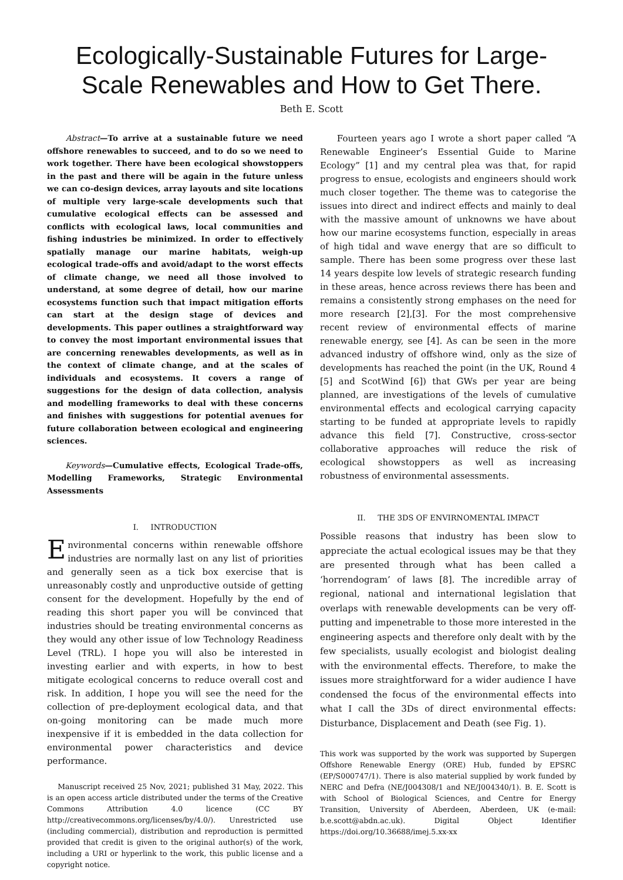Ecologically-Sustainable Futures for Large-Scale Renewables and How to Get There.
Beth E. Scott
Abstract—To arrive at a sustainable future we need offshore renewables to succeed, and to do so we need to work together. There have been ecological showstoppers in the past and there will be again in the future unless we can co-design devices, array layouts and site locations of multiple very large-scale developments such that cumulative ecological effects can be assessed and conflicts with ecological laws, local communities and fishing industries be minimized. In order to effectively spatially manage our marine habitats, weigh-up ecological trade-offs and avoid/adapt to the worst effects of climate change, we need all those involved to understand, at some degree of detail, how our marine ecosystems function such that impact mitigation efforts can start at the design stage of devices and developments. This paper outlines a straightforward way to convey the most important environmental issues that are concerning renewables developments, as well as in the context of climate change, and at the scales of individuals and ecosystems. It covers a range of suggestions for the design of data collection, analysis and modelling frameworks to deal with these concerns and finishes with suggestions for potential avenues for future collaboration between ecological and engineering sciences.
Keywords—Cumulative effects, Ecological Trade-offs, Modelling Frameworks, Strategic Environmental Assessments
I. INTRODUCTION
Environmental concerns within renewable offshore industries are normally last on any list of priorities and generally seen as a tick box exercise that is unreasonably costly and unproductive outside of getting consent for the development. Hopefully by the end of reading this short paper you will be convinced that industries should be treating environmental concerns as they would any other issue of low Technology Readiness Level (TRL). I hope you will also be interested in investing earlier and with experts, in how to best mitigate ecological concerns to reduce overall cost and risk. In addition, I hope you will see the need for the collection of pre-deployment ecological data, and that on-going monitoring can be made much more inexpensive if it is embedded in the data collection for environmental power characteristics and device performance.
Manuscript received 25 Nov, 2021; published 31 May, 2022. This is an open access article distributed under the terms of the Creative Commons Attribution 4.0 licence (CC BY http://creativecommons.org/licenses/by/4.0/). Unrestricted use (including commercial), distribution and reproduction is permitted provided that credit is given to the original author(s) of the work, including a URI or hyperlink to the work, this public license and a copyright notice.
Fourteen years ago I wrote a short paper called “A Renewable Engineer’s Essential Guide to Marine Ecology” [1] and my central plea was that, for rapid progress to ensue, ecologists and engineers should work much closer together. The theme was to categorise the issues into direct and indirect effects and mainly to deal with the massive amount of unknowns we have about how our marine ecosystems function, especially in areas of high tidal and wave energy that are so difficult to sample. There has been some progress over these last 14 years despite low levels of strategic research funding in these areas, hence across reviews there has been and remains a consistently strong emphases on the need for more research [2],[3]. For the most comprehensive recent review of environmental effects of marine renewable energy, see [4]. As can be seen in the more advanced industry of offshore wind, only as the size of developments has reached the point (in the UK, Round 4 [5] and ScotWind [6]) that GWs per year are being planned, are investigations of the levels of cumulative environmental effects and ecological carrying capacity starting to be funded at appropriate levels to rapidly advance this field [7]. Constructive, cross-sector collaborative approaches will reduce the risk of ecological showstoppers as well as increasing robustness of environmental assessments.
II. THE 3DS OF ENVIRNOMENTAL IMPACT
Possible reasons that industry has been slow to appreciate the actual ecological issues may be that they are presented through what has been called a ‘horrendogram’ of laws [8]. The incredible array of regional, national and international legislation that overlaps with renewable developments can be very off-putting and impenetrable to those more interested in the engineering aspects and therefore only dealt with by the few specialists, usually ecologist and biologist dealing with the environmental effects. Therefore, to make the issues more straightforward for a wider audience I have condensed the focus of the environmental effects into what I call the 3Ds of direct environmental effects: Disturbance, Displacement and Death (see Fig. 1).
This work was supported by the work was supported by Supergen Offshore Renewable Energy (ORE) Hub, funded by EPSRC (EP/S000747/1). There is also material supplied by work funded by NERC and Defra (NE/J004308/1 and NE/J004340/1). B. E. Scott is with School of Biological Sciences, and Centre for Energy Transition, University of Aberdeen, Aberdeen, UK (e-mail: b.e.scott@abdn.ac.uk). Digital Object Identifier https://doi.org/10.36688/imej.5.xx-xx